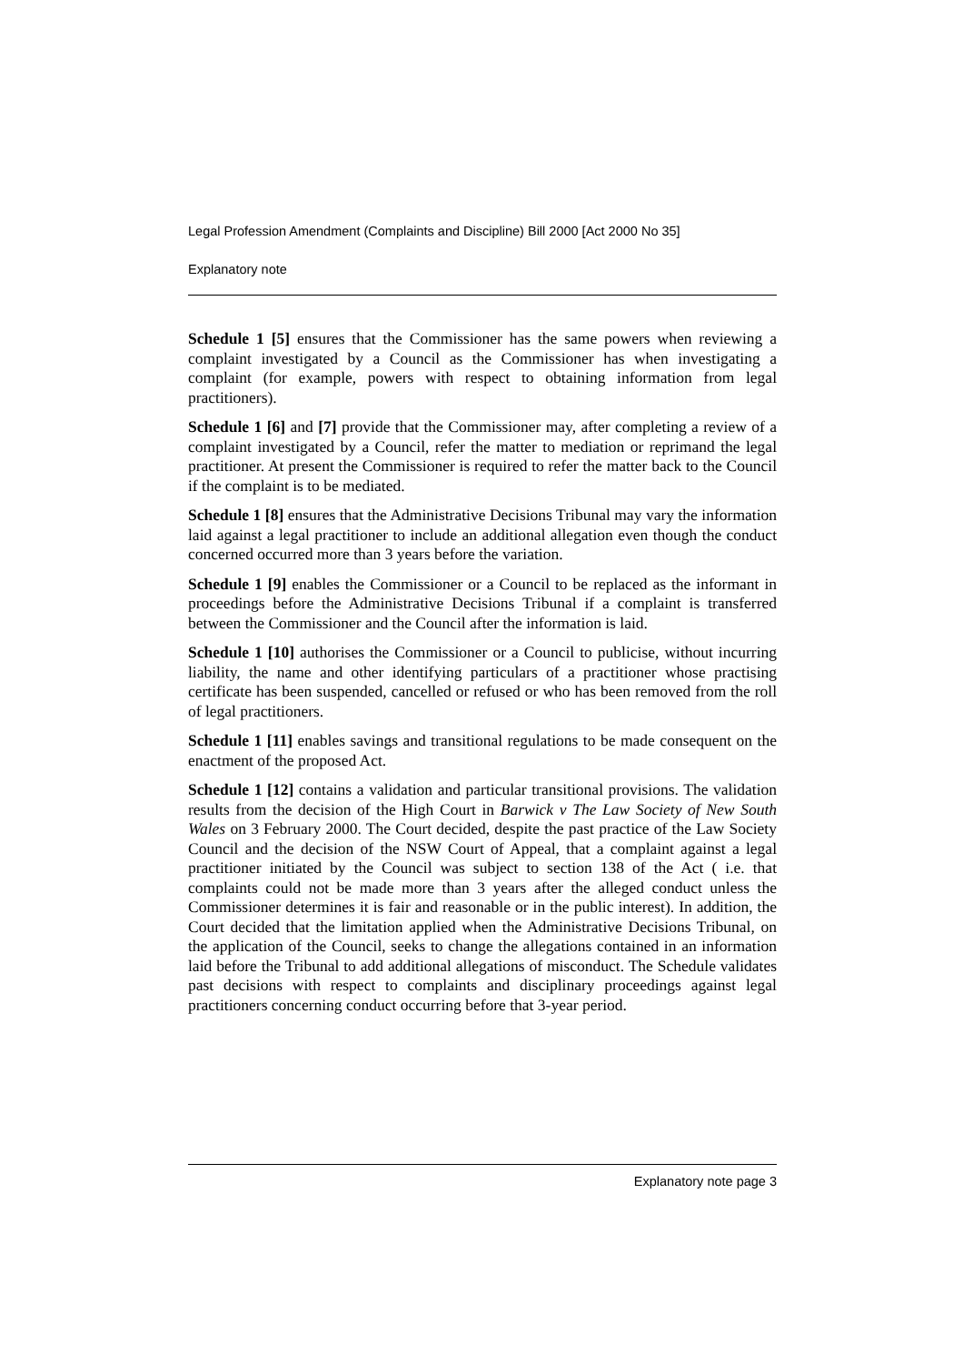Legal Profession Amendment (Complaints and Discipline) Bill 2000 [Act 2000 No 35]
Explanatory note
Schedule 1 [5] ensures that the Commissioner has the same powers when reviewing a complaint investigated by a Council as the Commissioner has when investigating a complaint (for example, powers with respect to obtaining information from legal practitioners).
Schedule 1 [6] and [7] provide that the Commissioner may, after completing a review of a complaint investigated by a Council, refer the matter to mediation or reprimand the legal practitioner. At present the Commissioner is required to refer the matter back to the Council if the complaint is to be mediated.
Schedule 1 [8] ensures that the Administrative Decisions Tribunal may vary the information laid against a legal practitioner to include an additional allegation even though the conduct concerned occurred more than 3 years before the variation.
Schedule 1 [9] enables the Commissioner or a Council to be replaced as the informant in proceedings before the Administrative Decisions Tribunal if a complaint is transferred between the Commissioner and the Council after the information is laid.
Schedule 1 [10] authorises the Commissioner or a Council to publicise, without incurring liability, the name and other identifying particulars of a practitioner whose practising certificate has been suspended, cancelled or refused or who has been removed from the roll of legal practitioners.
Schedule 1 [11] enables savings and transitional regulations to be made consequent on the enactment of the proposed Act.
Schedule 1 [12] contains a validation and particular transitional provisions. The validation results from the decision of the High Court in Barwick v The Law Society of New South Wales on 3 February 2000. The Court decided, despite the past practice of the Law Society Council and the decision of the NSW Court of Appeal, that a complaint against a legal practitioner initiated by the Council was subject to section 138 of the Act ( i.e. that complaints could not be made more than 3 years after the alleged conduct unless the Commissioner determines it is fair and reasonable or in the public interest). In addition, the Court decided that the limitation applied when the Administrative Decisions Tribunal, on the application of the Council, seeks to change the allegations contained in an information laid before the Tribunal to add additional allegations of misconduct. The Schedule validates past decisions with respect to complaints and disciplinary proceedings against legal practitioners concerning conduct occurring before that 3-year period.
Explanatory note page 3